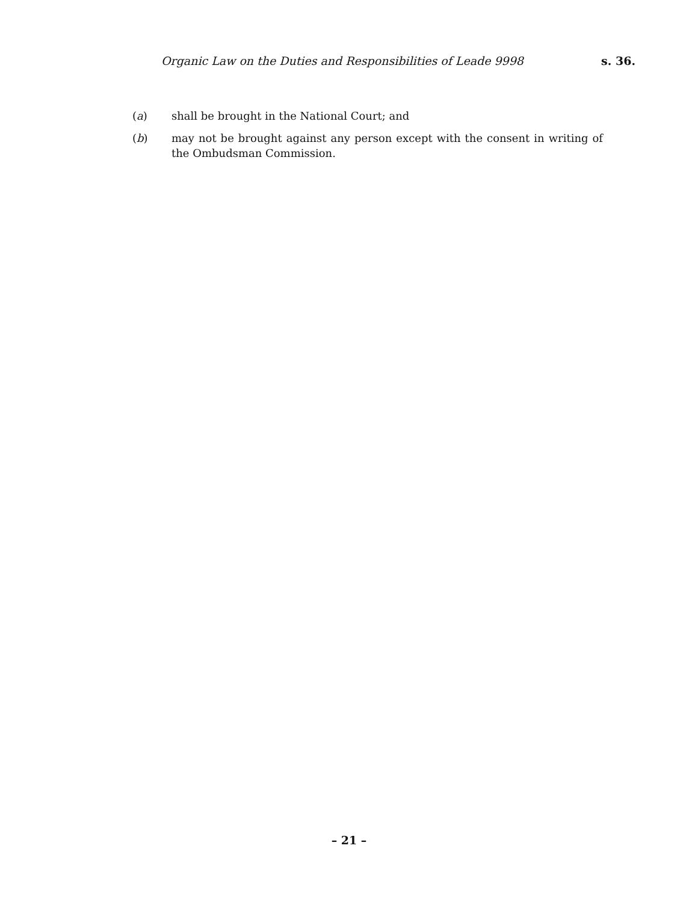Organic Law on the Duties and Responsibilities of Leade 9998 s. 36.
(a) shall be brought in the National Court; and
(b) may not be brought against any person except with the consent in writing of the Ombudsman Commission.
– 21 –